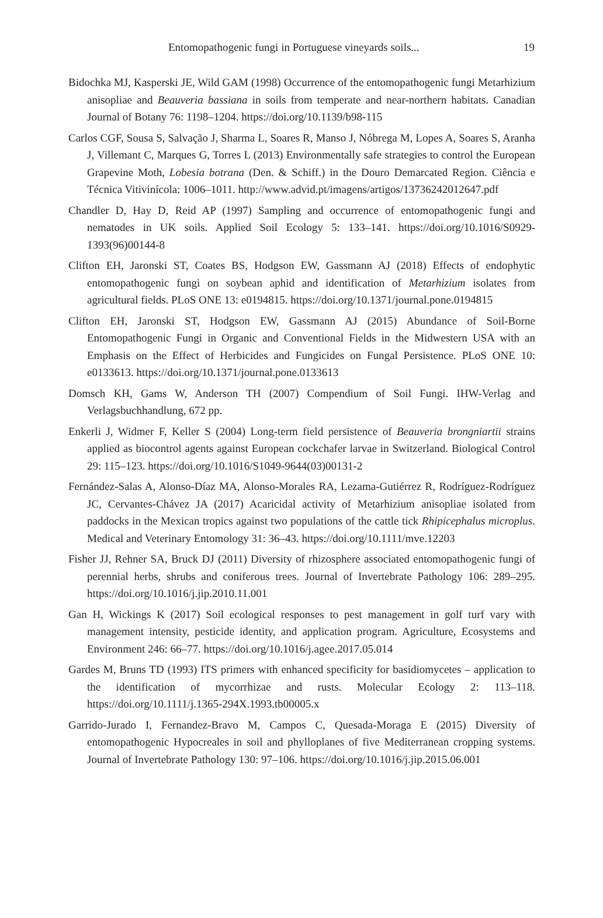Entomopathogenic fungi in Portuguese vineyards soils... 19
Bidochka MJ, Kasperski JE, Wild GAM (1998) Occurrence of the entomopathogenic fungi Metarhizium anisopliae and Beauveria bassiana in soils from temperate and near-northern habitats. Canadian Journal of Botany 76: 1198–1204. https://doi.org/10.1139/b98-115
Carlos CGF, Sousa S, Salvação J, Sharma L, Soares R, Manso J, Nóbrega M, Lopes A, Soares S, Aranha J, Villemant C, Marques G, Torres L (2013) Environmentally safe strategies to control the European Grapevine Moth, Lobesia botrana (Den. & Schiff.) in the Douro Demarcated Region. Ciência e Técnica Vitivinícola: 1006–1011. http://www.advid.pt/imagens/artigos/13736242012647.pdf
Chandler D, Hay D, Reid AP (1997) Sampling and occurrence of entomopathogenic fungi and nematodes in UK soils. Applied Soil Ecology 5: 133–141. https://doi.org/10.1016/S0929-1393(96)00144-8
Clifton EH, Jaronski ST, Coates BS, Hodgson EW, Gassmann AJ (2018) Effects of endophytic entomopathogenic fungi on soybean aphid and identification of Metarhizium isolates from agricultural fields. PLoS ONE 13: e0194815. https://doi.org/10.1371/journal.pone.0194815
Clifton EH, Jaronski ST, Hodgson EW, Gassmann AJ (2015) Abundance of Soil-Borne Entomopathogenic Fungi in Organic and Conventional Fields in the Midwestern USA with an Emphasis on the Effect of Herbicides and Fungicides on Fungal Persistence. PLoS ONE 10: e0133613. https://doi.org/10.1371/journal.pone.0133613
Domsch KH, Gams W, Anderson TH (2007) Compendium of Soil Fungi. IHW-Verlag and Verlagsbuchhandlung, 672 pp.
Enkerli J, Widmer F, Keller S (2004) Long-term field persistence of Beauveria brongniartii strains applied as biocontrol agents against European cockchafer larvae in Switzerland. Biological Control 29: 115–123. https://doi.org/10.1016/S1049-9644(03)00131-2
Fernández-Salas A, Alonso-Díaz MA, Alonso-Morales RA, Lezama-Gutiérrez R, Rodríguez-Rodríguez JC, Cervantes-Chávez JA (2017) Acaricidal activity of Metarhizium anisopliae isolated from paddocks in the Mexican tropics against two populations of the cattle tick Rhipicephalus microplus. Medical and Veterinary Entomology 31: 36–43. https://doi.org/10.1111/mve.12203
Fisher JJ, Rehner SA, Bruck DJ (2011) Diversity of rhizosphere associated entomopathogenic fungi of perennial herbs, shrubs and coniferous trees. Journal of Invertebrate Pathology 106: 289–295. https://doi.org/10.1016/j.jip.2010.11.001
Gan H, Wickings K (2017) Soil ecological responses to pest management in golf turf vary with management intensity, pesticide identity, and application program. Agriculture, Ecosystems and Environment 246: 66–77. https://doi.org/10.1016/j.agee.2017.05.014
Gardes M, Bruns TD (1993) ITS primers with enhanced specificity for basidiomycetes – application to the identification of mycorrhizae and rusts. Molecular Ecology 2: 113–118. https://doi.org/10.1111/j.1365-294X.1993.tb00005.x
Garrido-Jurado I, Fernandez-Bravo M, Campos C, Quesada-Moraga E (2015) Diversity of entomopathogenic Hypocreales in soil and phylloplanes of five Mediterranean cropping systems. Journal of Invertebrate Pathology 130: 97–106. https://doi.org/10.1016/j.jip.2015.06.001